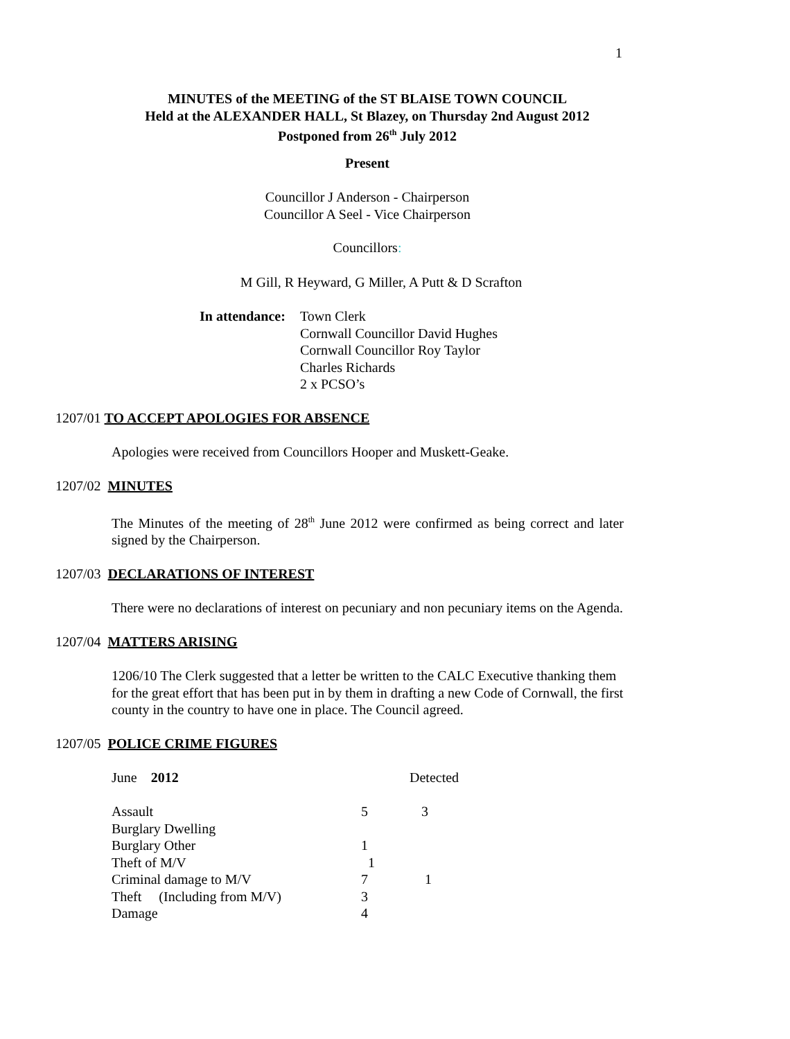1
MINUTES of the MEETING of the ST BLAISE TOWN COUNCIL
Held at the ALEXANDER HALL, St Blazey, on Thursday 2nd August 2012
Postponed from 26<sup>th</sup> July 2012
Present
Councillor J Anderson - Chairperson
Councillor A Seel - Vice Chairperson
Councillors:
M Gill, R Heyward, G Miller, A Putt & D Scrafton
In attendance:
Town Clerk
Cornwall Councillor David Hughes
Cornwall Councillor Roy Taylor
Charles Richards
2 x PCSO’s
1207/01 TO ACCEPT APOLOGIES FOR ABSENCE
Apologies were received from Councillors Hooper and Muskett-Geake.
1207/02 MINUTES
The Minutes of the meeting of 28<sup>th</sup> June 2012 were confirmed as being correct and later signed by the Chairperson.
1207/03 DECLARATIONS OF INTEREST
There were no declarations of interest on pecuniary and non pecuniary items on the Agenda.
1207/04 MATTERS ARISING
1206/10 The Clerk suggested that a letter be written to the CALC Executive thanking them for the great effort that has been put in by them in drafting a new Code of Cornwall, the first county in the country to have one in place. The Council agreed.
1207/05 POLICE CRIME FIGURES
| June 2012 | | Detected |
| Assault | 5 | 3 |
| Burglary Dwelling | | |
| Burglary Other | 1 | |
| Theft of M/V | 1 | |
| Criminal damage to M/V | 7 | 1 |
| Theft (Including from M/V) | 3 | |
| Damage | 4 | |